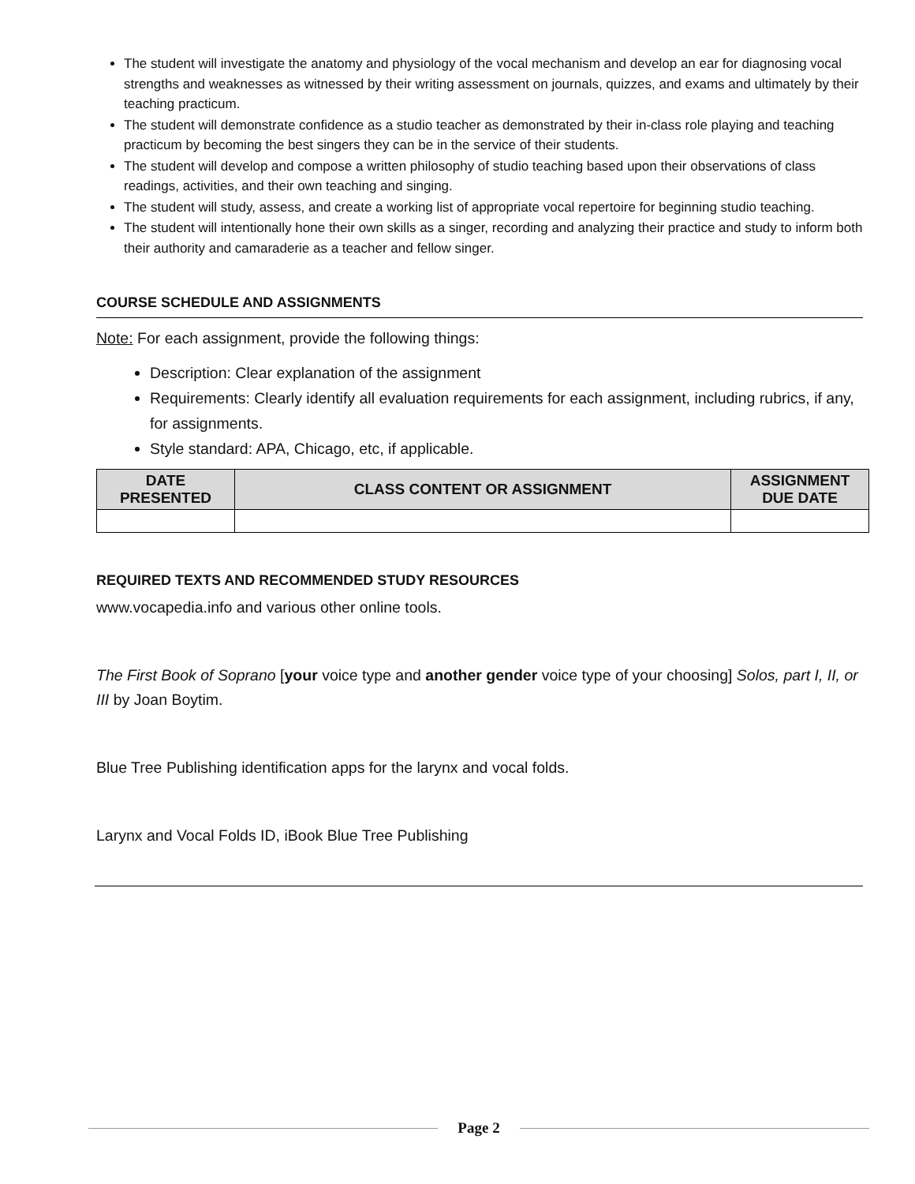The student will investigate the anatomy and physiology of the vocal mechanism and develop an ear for diagnosing vocal strengths and weaknesses as witnessed by their writing assessment on journals, quizzes, and exams and ultimately by their teaching practicum.
The student will demonstrate confidence as a studio teacher as demonstrated by their in-class role playing and teaching practicum by becoming the best singers they can be in the service of their students.
The student will develop and compose a written philosophy of studio teaching based upon their observations of class readings, activities, and their own teaching and singing.
The student will study, assess, and create a working list of appropriate vocal repertoire for beginning studio teaching.
The student will intentionally hone their own skills as a singer, recording and analyzing their practice and study to inform both their authority and camaraderie as a teacher and fellow singer.
COURSE SCHEDULE AND ASSIGNMENTS
Note: For each assignment, provide the following things:
Description: Clear explanation of the assignment
Requirements: Clearly identify all evaluation requirements for each assignment, including rubrics, if any, for assignments.
Style standard: APA, Chicago, etc, if applicable.
| DATE PRESENTED | CLASS CONTENT OR ASSIGNMENT | ASSIGNMENT DUE DATE |
| --- | --- | --- |
REQUIRED TEXTS AND RECOMMENDED STUDY RESOURCES
www.vocapedia.info and various other online tools.
The First Book of Soprano [your voice type and another gender voice type of your choosing] Solos, part I, II, or III by Joan Boytim.
Blue Tree Publishing identification apps for the larynx and vocal folds.
Larynx and Vocal Folds ID, iBook Blue Tree Publishing
Page 2